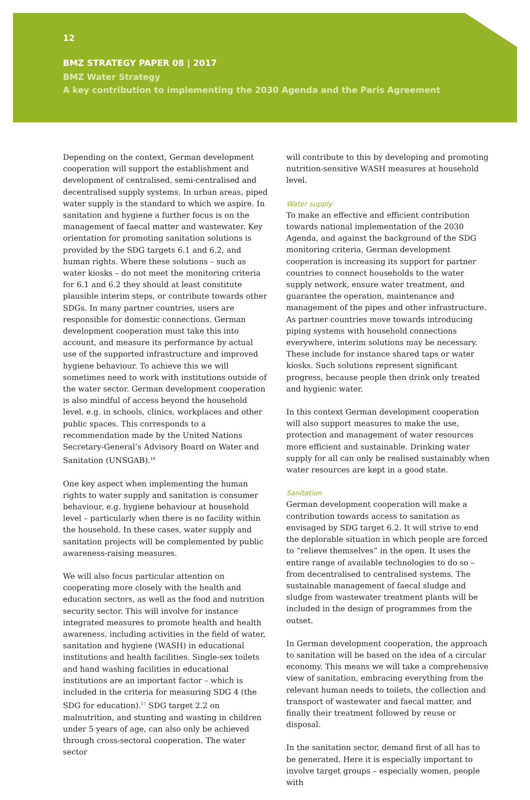12
BMZ STRATEGY PAPER 08 | 2017
BMZ Water Strategy
A key contribution to implementing the 2030 Agenda and the Paris Agreement
Depending on the context, German development cooperation will support the establishment and development of centralised, semi-centralised and decentralised supply systems. In urban areas, piped water supply is the standard to which we aspire. In sanitation and hygiene a further focus is on the management of faecal matter and wastewater. Key orientation for promoting sanitation solutions is provided by the SDG targets 6.1 and 6.2, and human rights. Where these solutions – such as water kiosks – do not meet the monitoring criteria for 6.1 and 6.2 they should at least constitute plausible interim steps, or contribute towards other SDGs. In many partner countries, users are responsible for domestic connections. German development cooperation must take this into account, and measure its performance by actual use of the supported infrastructure and improved hygiene behaviour. To achieve this we will sometimes need to work with institutions outside of the water sector. German development cooperation is also mindful of access beyond the household level, e.g. in schools, clinics, workplaces and other public spaces. This corresponds to a recommendation made by the United Nations Secretary-General’s Advisory Board on Water and Sanitation (UNSGAB).<sup>16</sup>
One key aspect when implementing the human rights to water supply and sanitation is consumer behaviour, e.g. hygiene behaviour at household level – particularly when there is no facility within the household. In these cases, water supply and sanitation projects will be complemented by public awareness-raising measures.
We will also focus particular attention on cooperating more closely with the health and education sectors, as well as the food and nutrition security sector. This will involve for instance integrated measures to promote health and health awareness, including activities in the field of water, sanitation and hygiene (WASH) in educational institutions and health facilities. Single-sex toilets and hand washing facilities in educational institutions are an important factor – which is included in the criteria for measuring SDG 4 (the SDG for education).<sup>17</sup> SDG target 2.2 on malnutrition, and stunting and wasting in children under 5 years of age, can also only be achieved through cross-sectoral cooperation. The water sector
will contribute to this by developing and promoting nutrition-sensitive WASH measures at household level.
Water supply
To make an effective and efficient contribution towards national implementation of the 2030 Agenda, and against the background of the SDG monitoring criteria, German development cooperation is increasing its support for partner countries to connect households to the water supply network, ensure water treatment, and guarantee the operation, maintenance and management of the pipes and other infrastructure. As partner countries move towards introducing piping systems with household connections everywhere, interim solutions may be necessary. These include for instance shared taps or water kiosks. Such solutions represent significant progress, because people then drink only treated and hygienic water.
In this context German development cooperation will also support measures to make the use, protection and management of water resources more efficient and sustainable. Drinking water supply for all can only be realised sustainably when water resources are kept in a good state.
Sanitation
German development cooperation will make a contribution towards access to sanitation as envisaged by SDG target 6.2. It will strive to end the deplorable situation in which people are forced to “relieve themselves” in the open. It uses the entire range of available technologies to do so – from decentralised to centralised systems. The sustainable management of faecal sludge and sludge from wastewater treatment plants will be included in the design of programmes from the outset.
In German development cooperation, the approach to sanitation will be based on the idea of a circular economy. This means we will take a comprehensive view of sanitation, embracing everything from the relevant human needs to toilets, the collection and transport of wastewater and faecal matter, and finally their treatment followed by reuse or disposal.
In the sanitation sector, demand first of all has to be generated. Here it is especially important to involve target groups – especially women, people with